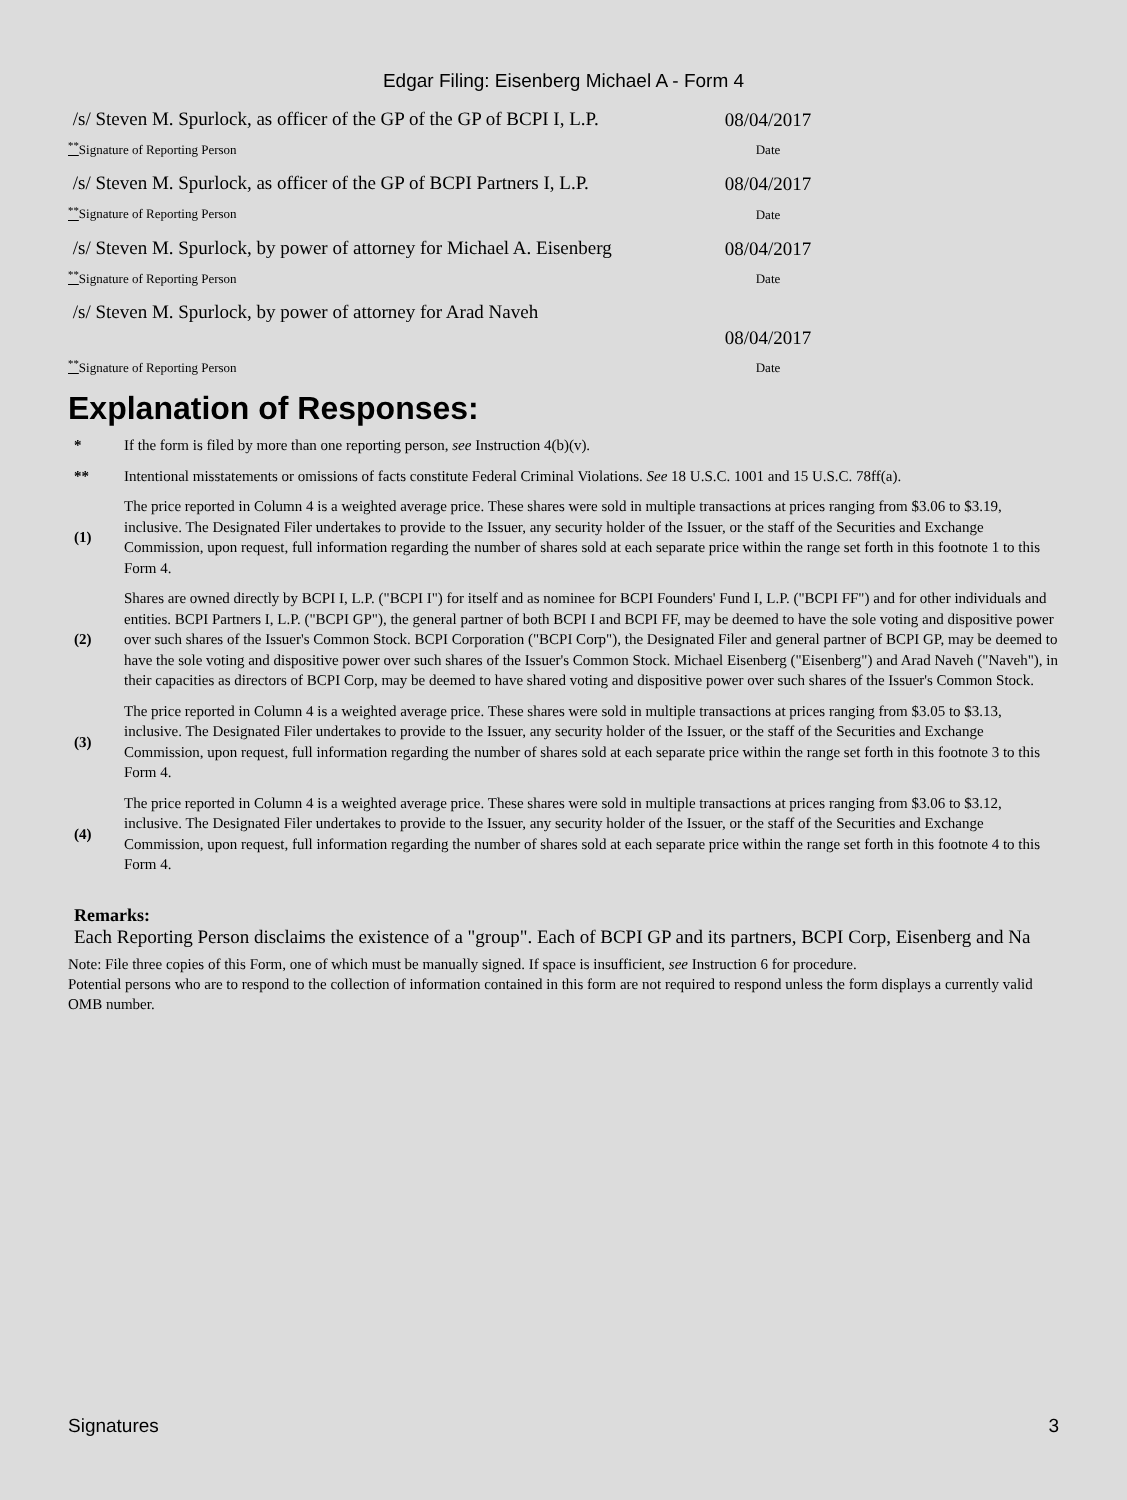Edgar Filing: Eisenberg Michael A - Form 4
| /s/ Steven M. Spurlock, as officer of the GP of the GP of BCPI I, L.P. | 08/04/2017 |
| <sup>**</sup> Signature of Reporting Person | Date |
| /s/ Steven M. Spurlock, as officer of the GP of BCPI Partners I, L.P. | 08/04/2017 |
| <sup>**</sup> Signature of Reporting Person | Date |
| /s/ Steven M. Spurlock, by power of attorney for Michael A. Eisenberg | 08/04/2017 |
| <sup>**</sup> Signature of Reporting Person | Date |
| /s/ Steven M. Spurlock, by power of attorney for Arad Naveh | 08/04/2017 |
| <sup>**</sup> Signature of Reporting Person | Date |
Explanation of Responses:
| * | If the form is filed by more than one reporting person, see Instruction 4(b)(v). |
| ** | Intentional misstatements or omissions of facts constitute Federal Criminal Violations. See 18 U.S.C. 1001 and 15 U.S.C. 78ff(a). |
| (1) | The price reported in Column 4 is a weighted average price. These shares were sold in multiple transactions at prices ranging from $3.06 to $3.19, inclusive. The Designated Filer undertakes to provide to the Issuer, any security holder of the Issuer, or the staff of the Securities and Exchange Commission, upon request, full information regarding the number of shares sold at each separate price within the range set forth in this footnote 1 to this Form 4. |
| (2) | Shares are owned directly by BCPI I, L.P. ("BCPI I") for itself and as nominee for BCPI Founders' Fund I, L.P. ("BCPI FF") and for other individuals and entities. BCPI Partners I, L.P. ("BCPI GP"), the general partner of both BCPI I and BCPI FF, may be deemed to have the sole voting and dispositive power over such shares of the Issuer's Common Stock. BCPI Corporation ("BCPI Corp"), the Designated Filer and general partner of BCPI GP, may be deemed to have the sole voting and dispositive power over such shares of the Issuer's Common Stock. Michael Eisenberg ("Eisenberg") and Arad Naveh ("Naveh"), in their capacities as directors of BCPI Corp, may be deemed to have shared voting and dispositive power over such shares of the Issuer's Common Stock. |
| (3) | The price reported in Column 4 is a weighted average price. These shares were sold in multiple transactions at prices ranging from $3.05 to $3.13, inclusive. The Designated Filer undertakes to provide to the Issuer, any security holder of the Issuer, or the staff of the Securities and Exchange Commission, upon request, full information regarding the number of shares sold at each separate price within the range set forth in this footnote 3 to this Form 4. |
| (4) | The price reported in Column 4 is a weighted average price. These shares were sold in multiple transactions at prices ranging from $3.06 to $3.12, inclusive. The Designated Filer undertakes to provide to the Issuer, any security holder of the Issuer, or the staff of the Securities and Exchange Commission, upon request, full information regarding the number of shares sold at each separate price within the range set forth in this footnote 4 to this Form 4. |
Remarks:
Each Reporting Person disclaims the existence of a "group". Each of BCPI GP and its partners, BCPI Corp, Eisenberg and Na
Note: File three copies of this Form, one of which must be manually signed. If space is insufficient, see Instruction 6 for procedure.
Potential persons who are to respond to the collection of information contained in this form are not required to respond unless the form displays a currently valid OMB number.
Signatures 3